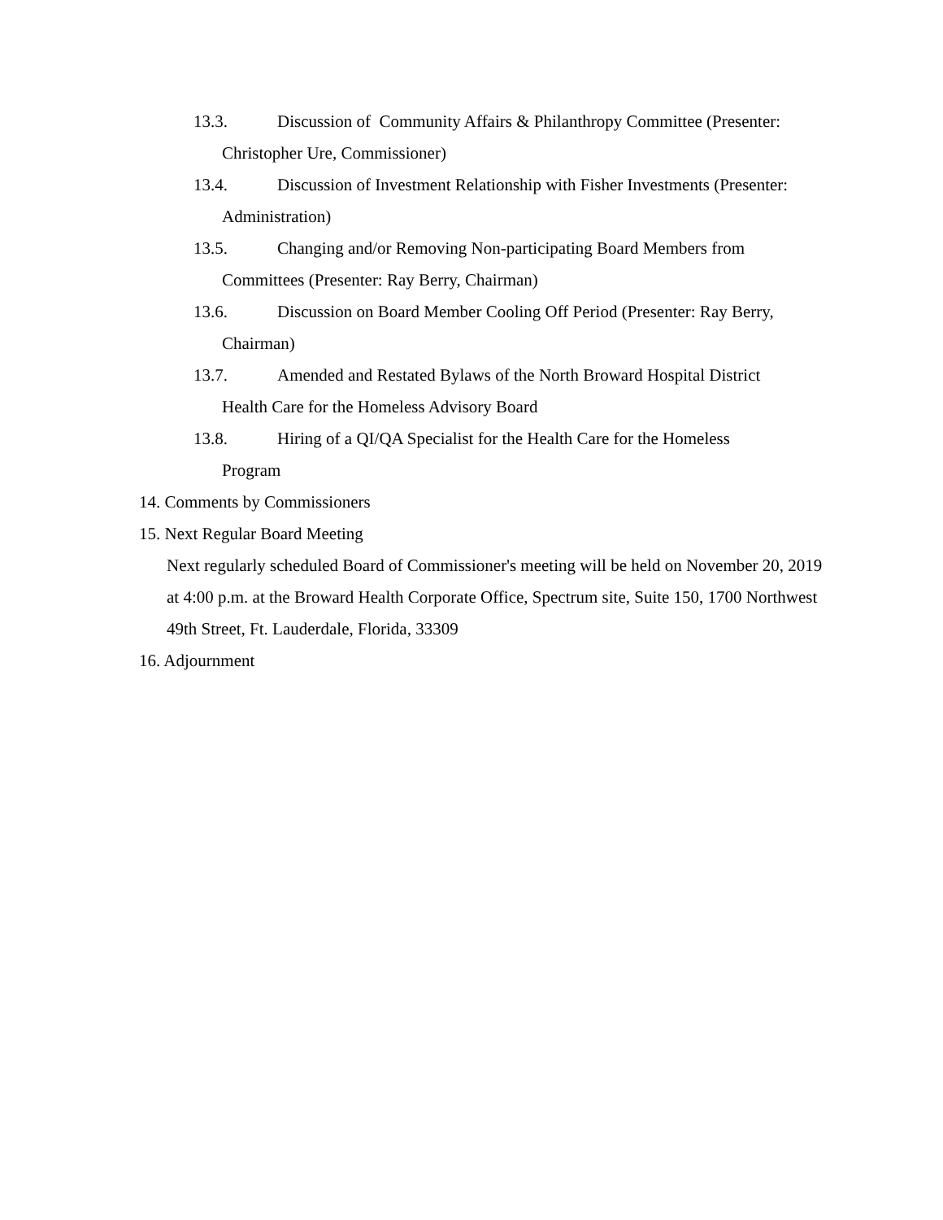13.3. Discussion of Community Affairs & Philanthropy Committee (Presenter:
Christopher Ure, Commissioner)
13.4. Discussion of Investment Relationship with Fisher Investments (Presenter:
Administration)
13.5. Changing and/or Removing Non-participating Board Members from
Committees (Presenter: Ray Berry, Chairman)
13.6. Discussion on Board Member Cooling Off Period (Presenter: Ray Berry,
Chairman)
13.7. Amended and Restated Bylaws of the North Broward Hospital District
Health Care for the Homeless Advisory Board
13.8. Hiring of a QI/QA Specialist for the Health Care for the Homeless
Program
14. Comments by Commissioners
15. Next Regular Board Meeting
Next regularly scheduled Board of Commissioner's meeting will be held on November 20, 2019 at 4:00 p.m. at the Broward Health Corporate Office, Spectrum site, Suite 150, 1700 Northwest 49th Street, Ft. Lauderdale, Florida, 33309
16. Adjournment